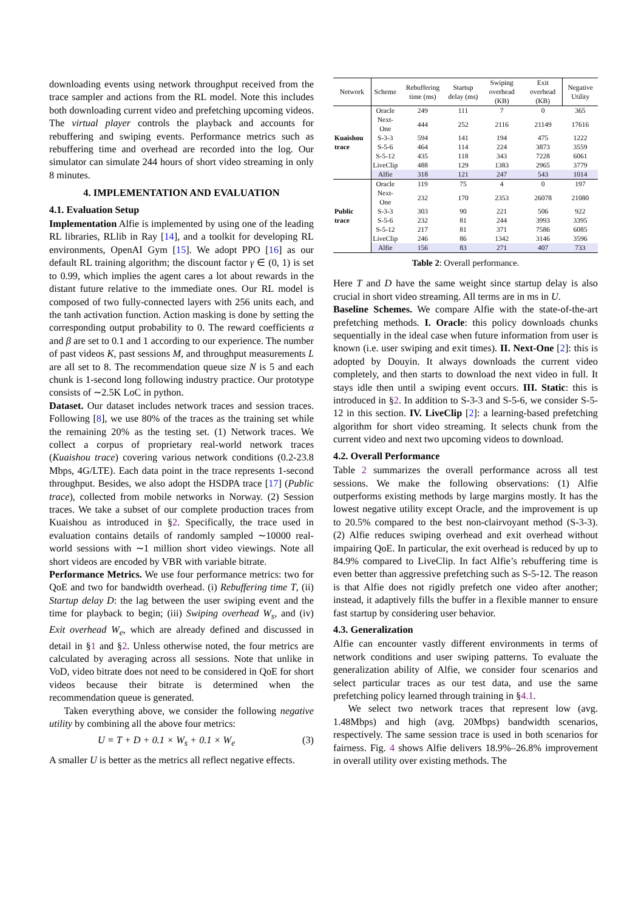downloading events using network throughput received from the trace sampler and actions from the RL model. Note this includes both downloading current video and prefetching upcoming videos. The virtual player controls the playback and accounts for rebuffering and swiping events. Performance metrics such as rebuffering time and overhead are recorded into the log. Our simulator can simulate 244 hours of short video streaming in only 8 minutes.
4. IMPLEMENTATION AND EVALUATION
4.1. Evaluation Setup
Implementation Alfie is implemented by using one of the leading RL libraries, RLlib in Ray [14], and a toolkit for developing RL environments, OpenAI Gym [15]. We adopt PPO [16] as our default RL training algorithm; the discount factor γ ∈ (0, 1) is set to 0.99, which implies the agent cares a lot about rewards in the distant future relative to the immediate ones. Our RL model is composed of two fully-connected layers with 256 units each, and the tanh activation function. Action masking is done by setting the corresponding output probability to 0. The reward coefficients α and β are set to 0.1 and 1 according to our experience. The number of past videos K, past sessions M, and throughput measurements L are all set to 8. The recommendation queue size N is 5 and each chunk is 1-second long following industry practice. Our prototype consists of ∼2.5K LoC in python.
Dataset. Our dataset includes network traces and session traces. Following [8], we use 80% of the traces as the training set while the remaining 20% as the testing set. (1) Network traces. We collect a corpus of proprietary real-world network traces (Kuaishou trace) covering various network conditions (0.2-23.8 Mbps, 4G/LTE). Each data point in the trace represents 1-second throughput. Besides, we also adopt the HSDPA trace [17] (Public trace), collected from mobile networks in Norway. (2) Session traces. We take a subset of our complete production traces from Kuaishou as introduced in §2. Specifically, the trace used in evaluation contains details of randomly sampled ∼10000 real-world sessions with ∼1 million short video viewings. Note all short videos are encoded by VBR with variable bitrate.
Performance Metrics. We use four performance metrics: two for QoE and two for bandwidth overhead. (i) Rebuffering time T, (ii) Startup delay D: the lag between the user swiping event and the time for playback to begin; (iii) Swiping overhead W<sub>s</sub>, and (iv) Exit overhead W<sub>e</sub>, which are already defined and discussed in detail in §1 and §2. Unless otherwise noted, the four metrics are calculated by averaging across all sessions. Note that unlike in VoD, video bitrate does not need to be considered in QoE for short videos because their bitrate is determined when the recommendation queue is generated.
Taken everything above, we consider the following negative utility by combining all the above four metrics:
U = T + D + 0.1 × W<sub>s</sub> + 0.1 × W<sub>e</sub> (3)
A smaller U is better as the metrics all reflect negative effects.
| Network | Scheme | Rebuffering time (ms) | Startup delay (ms) | Swiping overhead (KB) | Exit overhead (KB) | Negative Utility |
| --- | --- | --- | --- | --- | --- | --- |
| Kuaishou trace | Oracle | 249 | 111 | 7 | 0 | 365 |
| | Next-One | 444 | 252 | 2116 | 21149 | 17616 |
| | S-3-3 | 594 | 141 | 194 | 475 | 1222 |
| | S-5-6 | 464 | 114 | 224 | 3873 | 3559 |
| | S-5-12 | 435 | 118 | 343 | 7228 | 6061 |
| | LiveClip | 488 | 129 | 1383 | 2965 | 3779 |
| | Alfie | 318 | 121 | 247 | 543 | 1014 |
| Public trace | Oracle | 119 | 75 | 4 | 0 | 197 |
| | Next-One | 232 | 170 | 2353 | 26078 | 21080 |
| | S-3-3 | 303 | 90 | 221 | 506 | 922 |
| | S-5-6 | 232 | 81 | 244 | 3993 | 3395 |
| | S-5-12 | 217 | 81 | 371 | 7586 | 6085 |
| | LiveClip | 246 | 86 | 1342 | 3146 | 3596 |
| | Alfie | 156 | 83 | 271 | 407 | 733 |
Table 2: Overall performance.
Here T and D have the same weight since startup delay is also crucial in short video streaming. All terms are in ms in U.
Baseline Schemes. We compare Alfie with the state-of-the-art prefetching methods. I. Oracle: this policy downloads chunks sequentially in the ideal case when future information from user is known (i.e. user swiping and exit times). II. Next-One [2]: this is adopted by Douyin. It always downloads the current video completely, and then starts to download the next video in full. It stays idle then until a swiping event occurs. III. Static: this is introduced in §2. In addition to S-3-3 and S-5-6, we consider S-5-12 in this section. IV. LiveClip [2]: a learning-based prefetching algorithm for short video streaming. It selects chunk from the current video and next two upcoming videos to download.
4.2. Overall Performance
Table 2 summarizes the overall performance across all test sessions. We make the following observations: (1) Alfie outperforms existing methods by large margins mostly. It has the lowest negative utility except Oracle, and the improvement is up to 20.5% compared to the best non-clairvoyant method (S-3-3). (2) Alfie reduces swiping overhead and exit overhead without impairing QoE. In particular, the exit overhead is reduced by up to 84.9% compared to LiveClip. In fact Alfie’s rebuffering time is even better than aggressive prefetching such as S-5-12. The reason is that Alfie does not rigidly prefetch one video after another; instead, it adaptively fills the buffer in a flexible manner to ensure fast startup by considering user behavior.
4.3. Generalization
Alfie can encounter vastly different environments in terms of network conditions and user swiping patterns. To evaluate the generalization ability of Alfie, we consider four scenarios and select particular traces as our test data, and use the same prefetching policy learned through training in §4.1.
We select two network traces that represent low (avg. 1.48Mbps) and high (avg. 20Mbps) bandwidth scenarios, respectively. The same session trace is used in both scenarios for fairness. Fig. 4 shows Alfie delivers 18.9%–26.8% improvement in overall utility over existing methods. The